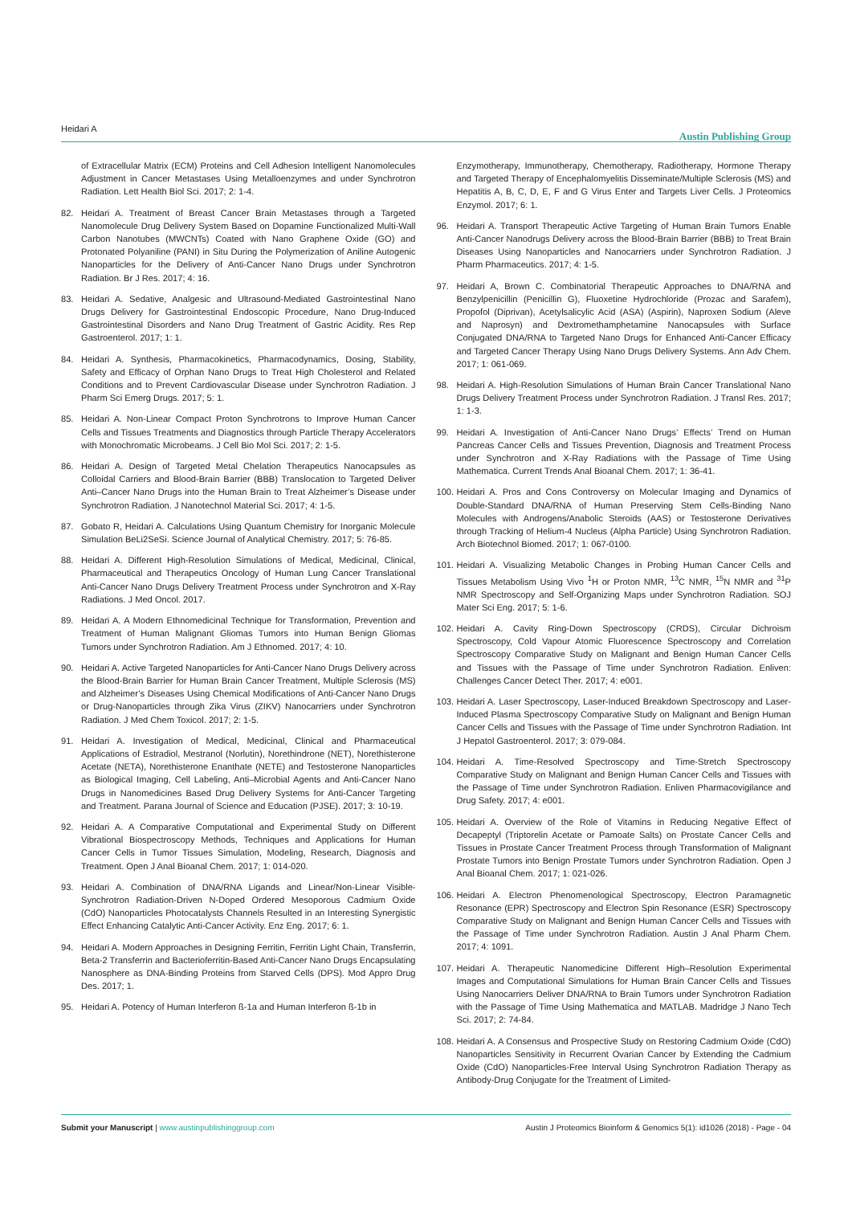Heidari A Austin Publishing Group
of Extracellular Matrix (ECM) Proteins and Cell Adhesion Intelligent Nanomolecules Adjustment in Cancer Metastases Using Metalloenzymes and under Synchrotron Radiation. Lett Health Biol Sci. 2017; 2: 1-4.
82. Heidari A. Treatment of Breast Cancer Brain Metastases through a Targeted Nanomolecule Drug Delivery System Based on Dopamine Functionalized Multi-Wall Carbon Nanotubes (MWCNTs) Coated with Nano Graphene Oxide (GO) and Protonated Polyaniline (PANI) in Situ During the Polymerization of Aniline Autogenic Nanoparticles for the Delivery of Anti-Cancer Nano Drugs under Synchrotron Radiation. Br J Res. 2017; 4: 16.
83. Heidari A. Sedative, Analgesic and Ultrasound-Mediated Gastrointestinal Nano Drugs Delivery for Gastrointestinal Endoscopic Procedure, Nano Drug-Induced Gastrointestinal Disorders and Nano Drug Treatment of Gastric Acidity. Res Rep Gastroenterol. 2017; 1: 1.
84. Heidari A. Synthesis, Pharmacokinetics, Pharmacodynamics, Dosing, Stability, Safety and Efficacy of Orphan Nano Drugs to Treat High Cholesterol and Related Conditions and to Prevent Cardiovascular Disease under Synchrotron Radiation. J Pharm Sci Emerg Drugs. 2017; 5: 1.
85. Heidari A. Non-Linear Compact Proton Synchrotrons to Improve Human Cancer Cells and Tissues Treatments and Diagnostics through Particle Therapy Accelerators with Monochromatic Microbeams. J Cell Bio Mol Sci. 2017; 2: 1-5.
86. Heidari A. Design of Targeted Metal Chelation Therapeutics Nanocapsules as Colloidal Carriers and Blood-Brain Barrier (BBB) Translocation to Targeted Deliver Anti–Cancer Nano Drugs into the Human Brain to Treat Alzheimer’s Disease under Synchrotron Radiation. J Nanotechnol Material Sci. 2017; 4: 1-5.
87. Gobato R, Heidari A. Calculations Using Quantum Chemistry for Inorganic Molecule Simulation BeLi2SeSi. Science Journal of Analytical Chemistry. 2017; 5: 76-85.
88. Heidari A. Different High-Resolution Simulations of Medical, Medicinal, Clinical, Pharmaceutical and Therapeutics Oncology of Human Lung Cancer Translational Anti-Cancer Nano Drugs Delivery Treatment Process under Synchrotron and X-Ray Radiations. J Med Oncol. 2017.
89. Heidari A. A Modern Ethnomedicinal Technique for Transformation, Prevention and Treatment of Human Malignant Gliomas Tumors into Human Benign Gliomas Tumors under Synchrotron Radiation. Am J Ethnomed. 2017; 4: 10.
90. Heidari A. Active Targeted Nanoparticles for Anti-Cancer Nano Drugs Delivery across the Blood-Brain Barrier for Human Brain Cancer Treatment, Multiple Sclerosis (MS) and Alzheimer’s Diseases Using Chemical Modifications of Anti-Cancer Nano Drugs or Drug-Nanoparticles through Zika Virus (ZIKV) Nanocarriers under Synchrotron Radiation. J Med Chem Toxicol. 2017; 2: 1-5.
91. Heidari A. Investigation of Medical, Medicinal, Clinical and Pharmaceutical Applications of Estradiol, Mestranol (Norlutin), Norethindrone (NET), Norethisterone Acetate (NETA), Norethisterone Enanthate (NETE) and Testosterone Nanoparticles as Biological Imaging, Cell Labeling, Anti–Microbial Agents and Anti-Cancer Nano Drugs in Nanomedicines Based Drug Delivery Systems for Anti-Cancer Targeting and Treatment. Parana Journal of Science and Education (PJSE). 2017; 3: 10-19.
92. Heidari A. A Comparative Computational and Experimental Study on Different Vibrational Biospectroscopy Methods, Techniques and Applications for Human Cancer Cells in Tumor Tissues Simulation, Modeling, Research, Diagnosis and Treatment. Open J Anal Bioanal Chem. 2017; 1: 014-020.
93. Heidari A. Combination of DNA/RNA Ligands and Linear/Non-Linear Visible-Synchrotron Radiation-Driven N-Doped Ordered Mesoporous Cadmium Oxide (CdO) Nanoparticles Photocatalysts Channels Resulted in an Interesting Synergistic Effect Enhancing Catalytic Anti-Cancer Activity. Enz Eng. 2017; 6: 1.
94. Heidari A. Modern Approaches in Designing Ferritin, Ferritin Light Chain, Transferrin, Beta-2 Transferrin and Bacterioferritin-Based Anti-Cancer Nano Drugs Encapsulating Nanosphere as DNA-Binding Proteins from Starved Cells (DPS). Mod Appro Drug Des. 2017; 1.
95. Heidari A. Potency of Human Interferon ß-1a and Human Interferon ß-1b in
Enzymotherapy, Immunotherapy, Chemotherapy, Radiotherapy, Hormone Therapy and Targeted Therapy of Encephalomyelitis Disseminate/Multiple Sclerosis (MS) and Hepatitis A, B, C, D, E, F and G Virus Enter and Targets Liver Cells. J Proteomics Enzymol. 2017; 6: 1.
96. Heidari A. Transport Therapeutic Active Targeting of Human Brain Tumors Enable Anti-Cancer Nanodrugs Delivery across the Blood-Brain Barrier (BBB) to Treat Brain Diseases Using Nanoparticles and Nanocarriers under Synchrotron Radiation. J Pharm Pharmaceutics. 2017; 4: 1-5.
97. Heidari A, Brown C. Combinatorial Therapeutic Approaches to DNA/RNA and Benzylpenicillin (Penicillin G), Fluoxetine Hydrochloride (Prozac and Sarafem), Propofol (Diprivan), Acetylsalicylic Acid (ASA) (Aspirin), Naproxen Sodium (Aleve and Naprosyn) and Dextromethamphetamine Nanocapsules with Surface Conjugated DNA/RNA to Targeted Nano Drugs for Enhanced Anti-Cancer Efficacy and Targeted Cancer Therapy Using Nano Drugs Delivery Systems. Ann Adv Chem. 2017; 1: 061-069.
98. Heidari A. High-Resolution Simulations of Human Brain Cancer Translational Nano Drugs Delivery Treatment Process under Synchrotron Radiation. J Transl Res. 2017; 1: 1-3.
99. Heidari A. Investigation of Anti-Cancer Nano Drugs’ Effects’ Trend on Human Pancreas Cancer Cells and Tissues Prevention, Diagnosis and Treatment Process under Synchrotron and X-Ray Radiations with the Passage of Time Using Mathematica. Current Trends Anal Bioanal Chem. 2017; 1: 36-41.
100. Heidari A. Pros and Cons Controversy on Molecular Imaging and Dynamics of Double-Standard DNA/RNA of Human Preserving Stem Cells-Binding Nano Molecules with Androgens/Anabolic Steroids (AAS) or Testosterone Derivatives through Tracking of Helium-4 Nucleus (Alpha Particle) Using Synchrotron Radiation. Arch Biotechnol Biomed. 2017; 1: 067-0100.
101. Heidari A. Visualizing Metabolic Changes in Probing Human Cancer Cells and Tissues Metabolism Using Vivo <sup>1</sup>H or Proton NMR, <sup>13</sup>C NMR, <sup>15</sup>N NMR and <sup>31</sup>P NMR Spectroscopy and Self-Organizing Maps under Synchrotron Radiation. SOJ Mater Sci Eng. 2017; 5: 1-6.
102. Heidari A. Cavity Ring-Down Spectroscopy (CRDS), Circular Dichroism Spectroscopy, Cold Vapour Atomic Fluorescence Spectroscopy and Correlation Spectroscopy Comparative Study on Malignant and Benign Human Cancer Cells and Tissues with the Passage of Time under Synchrotron Radiation. Enliven: Challenges Cancer Detect Ther. 2017; 4: e001.
103. Heidari A. Laser Spectroscopy, Laser-Induced Breakdown Spectroscopy and Laser-Induced Plasma Spectroscopy Comparative Study on Malignant and Benign Human Cancer Cells and Tissues with the Passage of Time under Synchrotron Radiation. Int J Hepatol Gastroenterol. 2017; 3: 079-084.
104. Heidari A. Time-Resolved Spectroscopy and Time-Stretch Spectroscopy Comparative Study on Malignant and Benign Human Cancer Cells and Tissues with the Passage of Time under Synchrotron Radiation. Enliven Pharmacovigilance and Drug Safety. 2017; 4: e001.
105. Heidari A. Overview of the Role of Vitamins in Reducing Negative Effect of Decapeptyl (Triptorelin Acetate or Pamoate Salts) on Prostate Cancer Cells and Tissues in Prostate Cancer Treatment Process through Transformation of Malignant Prostate Tumors into Benign Prostate Tumors under Synchrotron Radiation. Open J Anal Bioanal Chem. 2017; 1: 021-026.
106. Heidari A. Electron Phenomenological Spectroscopy, Electron Paramagnetic Resonance (EPR) Spectroscopy and Electron Spin Resonance (ESR) Spectroscopy Comparative Study on Malignant and Benign Human Cancer Cells and Tissues with the Passage of Time under Synchrotron Radiation. Austin J Anal Pharm Chem. 2017; 4: 1091.
107. Heidari A. Therapeutic Nanomedicine Different High–Resolution Experimental Images and Computational Simulations for Human Brain Cancer Cells and Tissues Using Nanocarriers Deliver DNA/RNA to Brain Tumors under Synchrotron Radiation with the Passage of Time Using Mathematica and MATLAB. Madridge J Nano Tech Sci. 2017; 2: 74-84.
108. Heidari A. A Consensus and Prospective Study on Restoring Cadmium Oxide (CdO) Nanoparticles Sensitivity in Recurrent Ovarian Cancer by Extending the Cadmium Oxide (CdO) Nanoparticles-Free Interval Using Synchrotron Radiation Therapy as Antibody-Drug Conjugate for the Treatment of Limited-
Submit your Manuscript | www.austinpublishinggroup.com Austin J Proteomics Bioinform & Genomics 5(1): id1026 (2018) - Page - 04